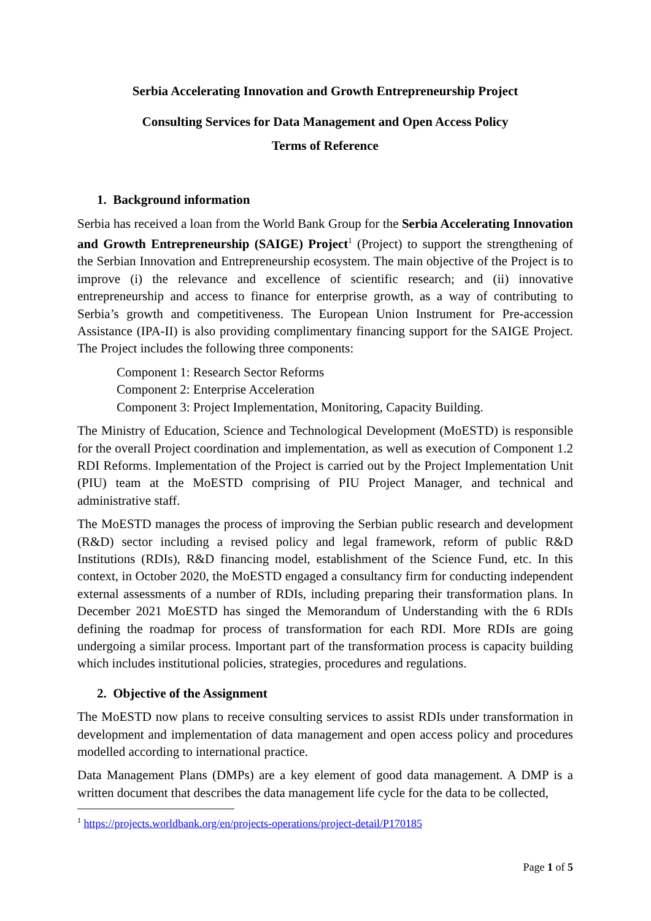Serbia Accelerating Innovation and Growth Entrepreneurship Project
Consulting Services for Data Management and Open Access Policy
Terms of Reference
1. Background information
Serbia has received a loan from the World Bank Group for the Serbia Accelerating Innovation and Growth Entrepreneurship (SAIGE) Project<sup>1</sup> (Project) to support the strengthening of the Serbian Innovation and Entrepreneurship ecosystem. The main objective of the Project is to improve (i) the relevance and excellence of scientific research; and (ii) innovative entrepreneurship and access to finance for enterprise growth, as a way of contributing to Serbia’s growth and competitiveness. The European Union Instrument for Pre-accession Assistance (IPA-II) is also providing complimentary financing support for the SAIGE Project. The Project includes the following three components:
Component 1: Research Sector Reforms
Component 2: Enterprise Acceleration
Component 3: Project Implementation, Monitoring, Capacity Building.
The Ministry of Education, Science and Technological Development (MoESTD) is responsible for the overall Project coordination and implementation, as well as execution of Component 1.2 RDI Reforms. Implementation of the Project is carried out by the Project Implementation Unit (PIU) team at the MoESTD comprising of PIU Project Manager, and technical and administrative staff.
The MoESTD manages the process of improving the Serbian public research and development (R&D) sector including a revised policy and legal framework, reform of public R&D Institutions (RDIs), R&D financing model, establishment of the Science Fund, etc. In this context, in October 2020, the MoESTD engaged a consultancy firm for conducting independent external assessments of a number of RDIs, including preparing their transformation plans. In December 2021 MoESTD has singed the Memorandum of Understanding with the 6 RDIs defining the roadmap for process of transformation for each RDI. More RDIs are going undergoing a similar process. Important part of the transformation process is capacity building which includes institutional policies, strategies, procedures and regulations.
2. Objective of the Assignment
The MoESTD now plans to receive consulting services to assist RDIs under transformation in development and implementation of data management and open access policy and procedures modelled according to international practice.
Data Management Plans (DMPs) are a key element of good data management. A DMP is a written document that describes the data management life cycle for the data to be collected,
<sup>1</sup> https://projects.worldbank.org/en/projects-operations/project-detail/P170185
Page 1 of 5